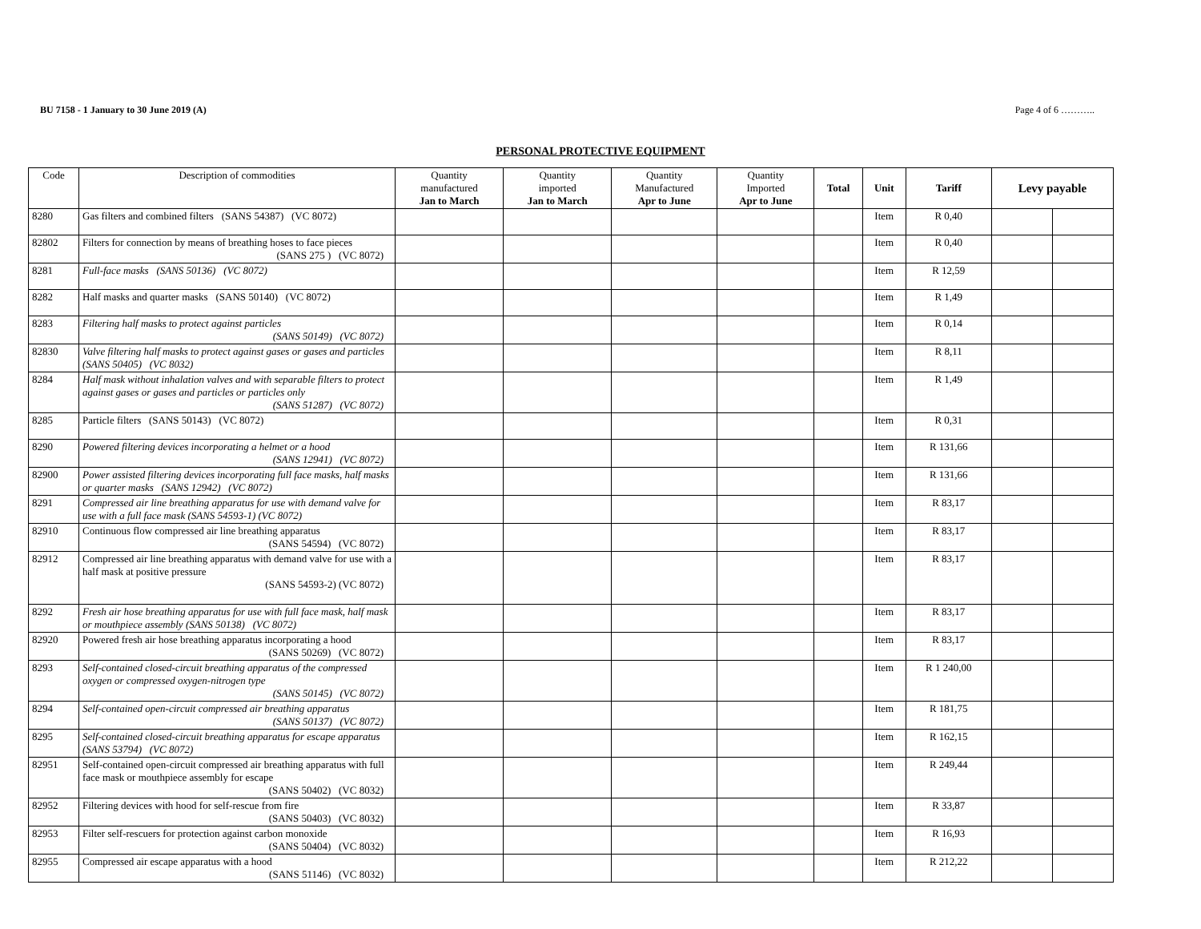BU 7158 - 1 January to 30 June 2019 (A) Page 4 of 6 ………..
PERSONAL PROTECTIVE EQUIPMENT
| Code | Description of commodities | Quantity manufactured Jan to March | Quantity imported Jan to March | Quantity Manufactured Apr to June | Quantity Imported Apr to June | Total | Unit | Tariff | Levy payable | |
| --- | --- | --- | --- | --- | --- | --- | --- | --- | --- | --- |
| 8280 | Gas filters and combined filters (SANS 54387) (VC 8072) | | | | | | Item | R 0,40 | | |
| 82802 | Filters for connection by means of breathing hoses to face pieces (SANS 275 ) (VC 8072) | | | | | | Item | R 0,40 | | |
| 8281 | Full-face masks (SANS 50136) (VC 8072) | | | | | | Item | R 12,59 | | |
| 8282 | Half masks and quarter masks (SANS 50140) (VC 8072) | | | | | | Item | R 1,49 | | |
| 8283 | Filtering half masks to protect against particles (SANS 50149) (VC 8072) | | | | | | Item | R 0,14 | | |
| 82830 | Valve filtering half masks to protect against gases or gases and particles (SANS 50405) (VC 8032) | | | | | | Item | R 8,11 | | |
| 8284 | Half mask without inhalation valves and with separable filters to protect against gases or gases and particles or particles only (SANS 51287) (VC 8072) | | | | | | Item | R 1,49 | | |
| 8285 | Particle filters (SANS 50143) (VC 8072) | | | | | | Item | R 0,31 | | |
| 8290 | Powered filtering devices incorporating a helmet or a hood (SANS 12941) (VC 8072) | | | | | | Item | R 131,66 | | |
| 82900 | Power assisted filtering devices incorporating full face masks, half masks or quarter masks (SANS 12942) (VC 8072) | | | | | | Item | R 131,66 | | |
| 8291 | Compressed air line breathing apparatus for use with demand valve for use with a full face mask (SANS 54593-1) (VC 8072) | | | | | | Item | R 83,17 | | |
| 82910 | Continuous flow compressed air line breathing apparatus (SANS 54594) (VC 8072) | | | | | | Item | R 83,17 | | |
| 82912 | Compressed air line breathing apparatus with demand valve for use with a half mask at positive pressure (SANS 54593-2) (VC 8072) | | | | | | Item | R 83,17 | | |
| 8292 | Fresh air hose breathing apparatus for use with full face mask, half mask or mouthpiece assembly (SANS 50138) (VC 8072) | | | | | | Item | R 83,17 | | |
| 82920 | Powered fresh air hose breathing apparatus incorporating a hood (SANS 50269) (VC 8072) | | | | | | Item | R 83,17 | | |
| 8293 | Self-contained closed-circuit breathing apparatus of the compressed oxygen or compressed oxygen-nitrogen type (SANS 50145) (VC 8072) | | | | | | Item | R 1 240,00 | | |
| 8294 | Self-contained open-circuit compressed air breathing apparatus (SANS 50137) (VC 8072) | | | | | | Item | R 181,75 | | |
| 8295 | Self-contained closed-circuit breathing apparatus for escape apparatus (SANS 53794) (VC 8072) | | | | | | Item | R 162,15 | | |
| 82951 | Self-contained open-circuit compressed air breathing apparatus with full face mask or mouthpiece assembly for escape (SANS 50402) (VC 8032) | | | | | | Item | R 249,44 | | |
| 82952 | Filtering devices with hood for self-rescue from fire (SANS 50403) (VC 8032) | | | | | | Item | R 33,87 | | |
| 82953 | Filter self-rescuers for protection against carbon monoxide (SANS 50404) (VC 8032) | | | | | | Item | R 16,93 | | |
| 82955 | Compressed air escape apparatus with a hood (SANS 51146) (VC 8032) | | | | | | Item | R 212,22 | | |